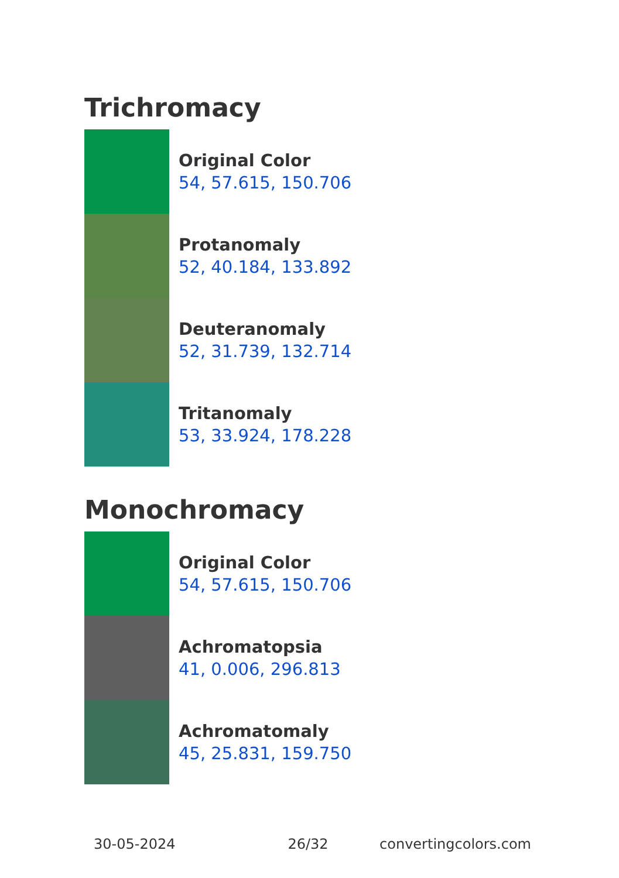Trichromacy
Original Color
54, 57.615, 150.706
Protanomaly
52, 40.184, 133.892
Deuteranomaly
52, 31.739, 132.714
Tritanomaly
53, 33.924, 178.228
Monochromacy
Original Color
54, 57.615, 150.706
Achromatopsia
41, 0.006, 296.813
Achromatomaly
45, 25.831, 159.750
30-05-2024 26/32 convertingcolors.com